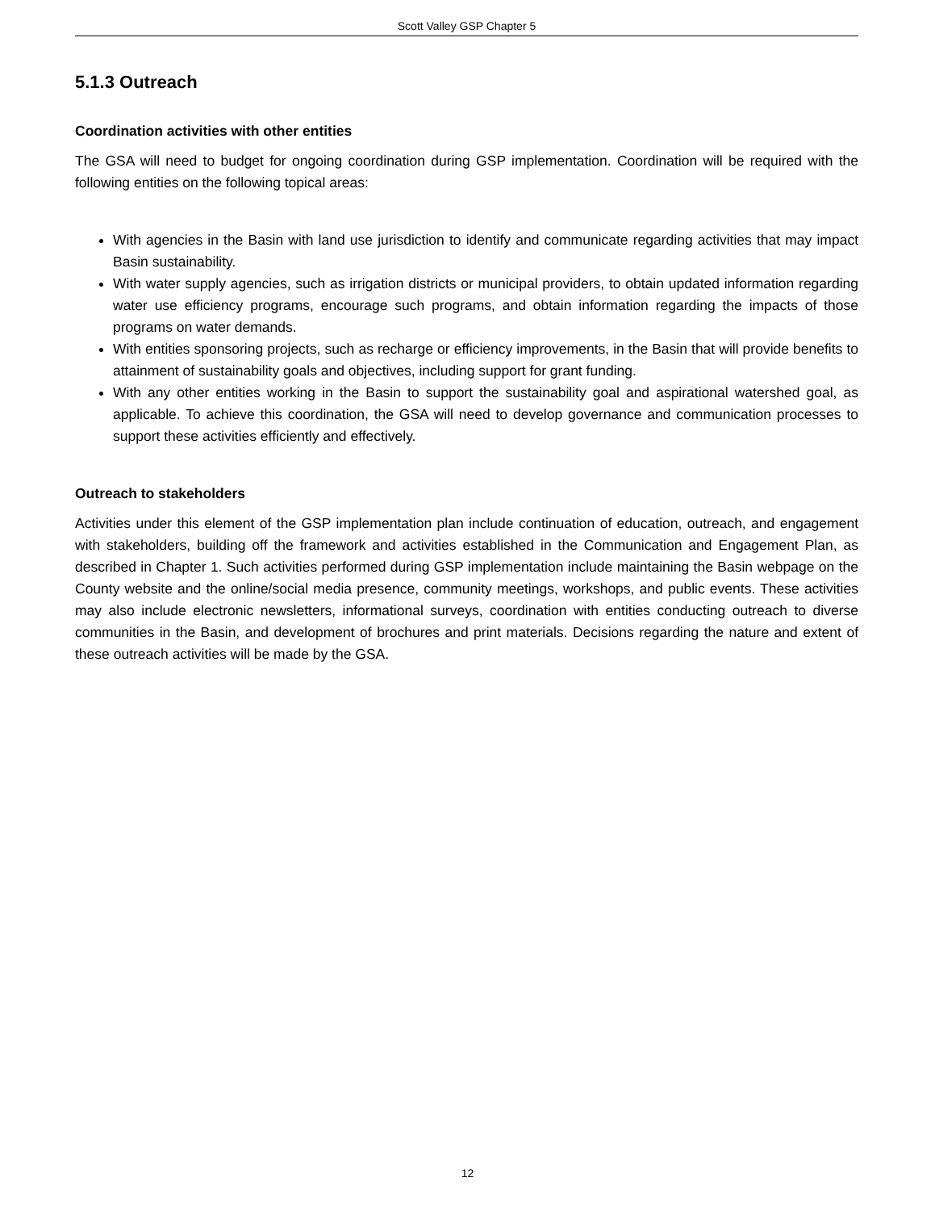Scott Valley GSP Chapter 5
5.1.3 Outreach
Coordination activities with other entities
The GSA will need to budget for ongoing coordination during GSP implementation. Coordination will be required with the following entities on the following topical areas:
With agencies in the Basin with land use jurisdiction to identify and communicate regarding activities that may impact Basin sustainability.
With water supply agencies, such as irrigation districts or municipal providers, to obtain updated information regarding water use efficiency programs, encourage such programs, and obtain information regarding the impacts of those programs on water demands.
With entities sponsoring projects, such as recharge or efficiency improvements, in the Basin that will provide benefits to attainment of sustainability goals and objectives, including support for grant funding.
With any other entities working in the Basin to support the sustainability goal and aspirational watershed goal, as applicable. To achieve this coordination, the GSA will need to develop governance and communication processes to support these activities efficiently and effectively.
Outreach to stakeholders
Activities under this element of the GSP implementation plan include continuation of education, outreach, and engagement with stakeholders, building off the framework and activities established in the Communication and Engagement Plan, as described in Chapter 1. Such activities performed during GSP implementation include maintaining the Basin webpage on the County website and the online/social media presence, community meetings, workshops, and public events. These activities may also include electronic newsletters, informational surveys, coordination with entities conducting outreach to diverse communities in the Basin, and development of brochures and print materials. Decisions regarding the nature and extent of these outreach activities will be made by the GSA.
12